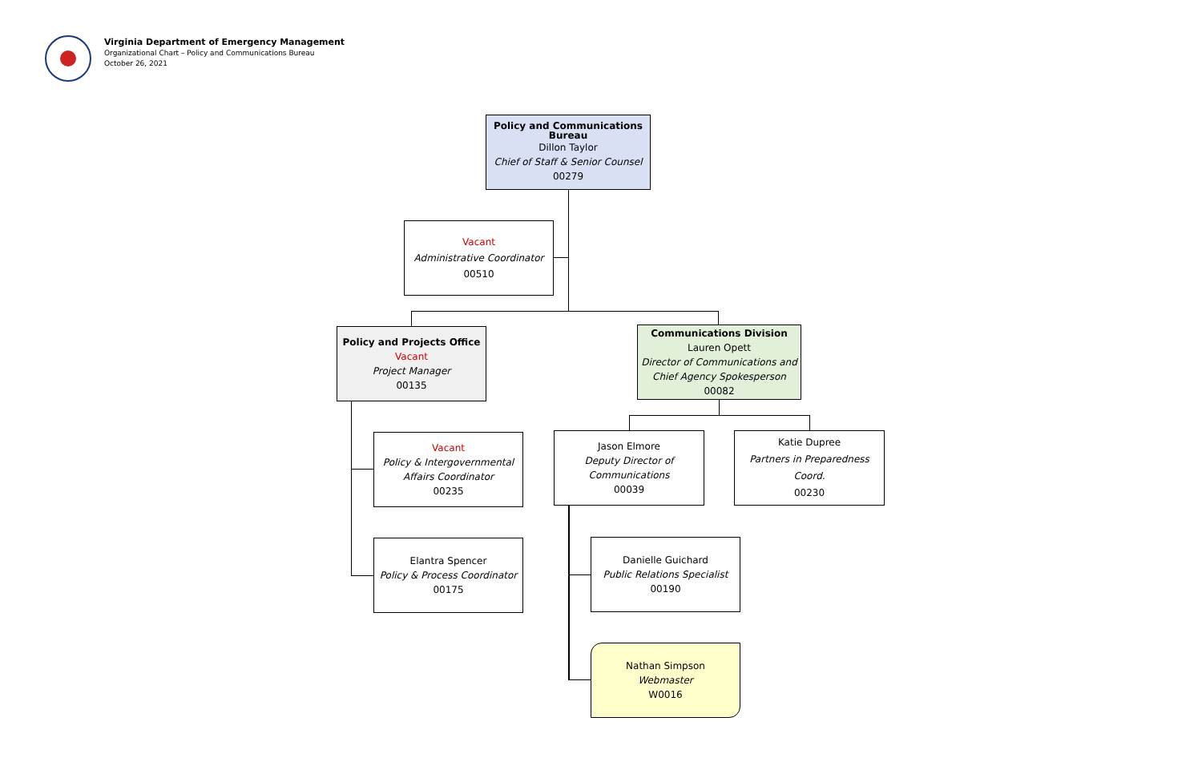Virginia Department of Emergency Management
Organizational Chart – Policy and Communications Bureau
October 26, 2021
Policy and Communications Bureau
Dillon Taylor
Chief of Staff & Senior Counsel
00279
Vacant
Administrative Coordinator
00510
Policy and Projects Office
Vacant
Project Manager
00135
Communications Division
Lauren Opett
Director of Communications and Chief Agency Spokesperson
00082
Vacant
Policy & Intergovernmental Affairs Coordinator
00235
Jason Elmore
Deputy Director of Communications
00039
Katie Dupree
Partners in Preparedness Coord.
00230
Elantra Spencer
Policy & Process Coordinator
00175
Danielle Guichard
Public Relations Specialist
00190
Nathan Simpson
Webmaster
W0016